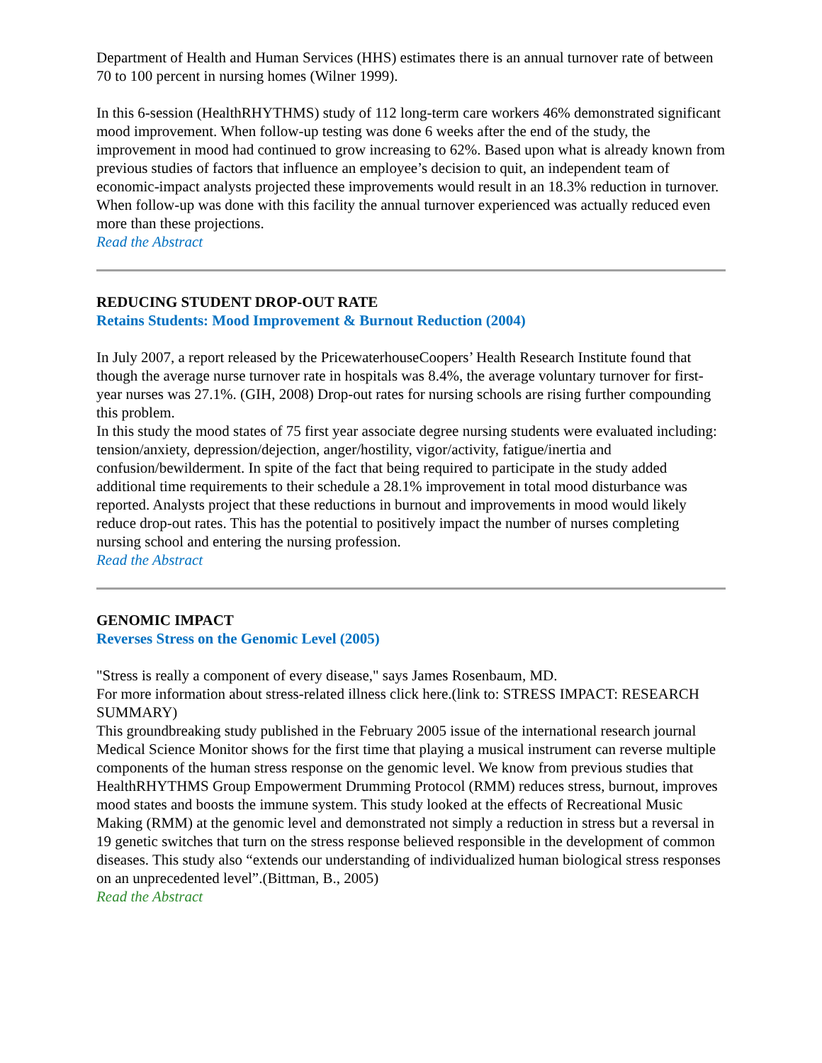Department of Health and Human Services (HHS) estimates there is an annual turnover rate of between 70 to 100 percent in nursing homes (Wilner 1999).
In this 6-session (HealthRHYTHMS) study of 112 long-term care workers 46% demonstrated significant mood improvement. When follow-up testing was done 6 weeks after the end of the study, the improvement in mood had continued to grow increasing to 62%. Based upon what is already known from previous studies of factors that influence an employee’s decision to quit, an independent team of economic-impact analysts projected these improvements would result in an 18.3% reduction in turnover. When follow-up was done with this facility the annual turnover experienced was actually reduced even more than these projections.
Read the Abstract
REDUCING STUDENT DROP-OUT RATE
Retains Students: Mood Improvement & Burnout Reduction (2004)
In July 2007, a report released by the PricewaterhouseCoopers’ Health Research Institute found that though the average nurse turnover rate in hospitals was 8.4%, the average voluntary turnover for first-year nurses was 27.1%. (GIH, 2008) Drop-out rates for nursing schools are rising further compounding this problem.
In this study the mood states of 75 first year associate degree nursing students were evaluated including: tension/anxiety, depression/dejection, anger/hostility, vigor/activity, fatigue/inertia and confusion/bewilderment. In spite of the fact that being required to participate in the study added additional time requirements to their schedule a 28.1% improvement in total mood disturbance was reported. Analysts project that these reductions in burnout and improvements in mood would likely reduce drop-out rates. This has the potential to positively impact the number of nurses completing nursing school and entering the nursing profession.
Read the Abstract
GENOMIC IMPACT
Reverses Stress on the Genomic Level (2005)
"Stress is really a component of every disease," says James Rosenbaum, MD.
For more information about stress-related illness click here.(link to: STRESS IMPACT: RESEARCH SUMMARY)
This groundbreaking study published in the February 2005 issue of the international research journal Medical Science Monitor shows for the first time that playing a musical instrument can reverse multiple components of the human stress response on the genomic level. We know from previous studies that HealthRHYTHMS Group Empowerment Drumming Protocol (RMM) reduces stress, burnout, improves mood states and boosts the immune system. This study looked at the effects of Recreational Music Making (RMM) at the genomic level and demonstrated not simply a reduction in stress but a reversal in 19 genetic switches that turn on the stress response believed responsible in the development of common diseases. This study also “extends our understanding of individualized human biological stress responses on an unprecedented level”.(Bittman, B., 2005)
Read the Abstract